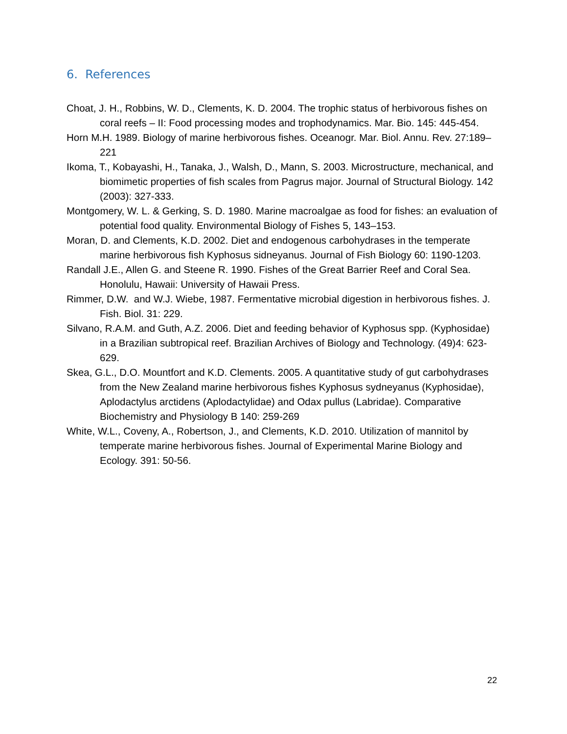6. References
Choat, J. H., Robbins, W. D., Clements, K. D. 2004. The trophic status of herbivorous fishes on coral reefs – II: Food processing modes and trophodynamics. Mar. Bio. 145: 445-454.
Horn M.H. 1989. Biology of marine herbivorous fishes. Oceanogr. Mar. Biol. Annu. Rev. 27:189–221
Ikoma, T., Kobayashi, H., Tanaka, J., Walsh, D., Mann, S. 2003. Microstructure, mechanical, and biomimetic properties of fish scales from Pagrus major. Journal of Structural Biology. 142 (2003): 327-333.
Montgomery, W. L. & Gerking, S. D. 1980. Marine macroalgae as food for fishes: an evaluation of potential food quality. Environmental Biology of Fishes 5, 143–153.
Moran, D. and Clements, K.D. 2002. Diet and endogenous carbohydrases in the temperate marine herbivorous fish Kyphosus sidneyanus. Journal of Fish Biology 60: 1190-1203.
Randall J.E., Allen G. and Steene R. 1990. Fishes of the Great Barrier Reef and Coral Sea. Honolulu, Hawaii: University of Hawaii Press.
Rimmer, D.W. and W.J. Wiebe, 1987. Fermentative microbial digestion in herbivorous fishes. J. Fish. Biol. 31: 229.
Silvano, R.A.M. and Guth, A.Z. 2006. Diet and feeding behavior of Kyphosus spp. (Kyphosidae) in a Brazilian subtropical reef. Brazilian Archives of Biology and Technology. (49)4: 623-629.
Skea, G.L., D.O. Mountfort and K.D. Clements. 2005. A quantitative study of gut carbohydrases from the New Zealand marine herbivorous fishes Kyphosus sydneyanus (Kyphosidae), Aplodactylus arctidens (Aplodactylidae) and Odax pullus (Labridae). Comparative Biochemistry and Physiology B 140: 259-269
White, W.L., Coveny, A., Robertson, J., and Clements, K.D. 2010. Utilization of mannitol by temperate marine herbivorous fishes. Journal of Experimental Marine Biology and Ecology. 391: 50-56.
22